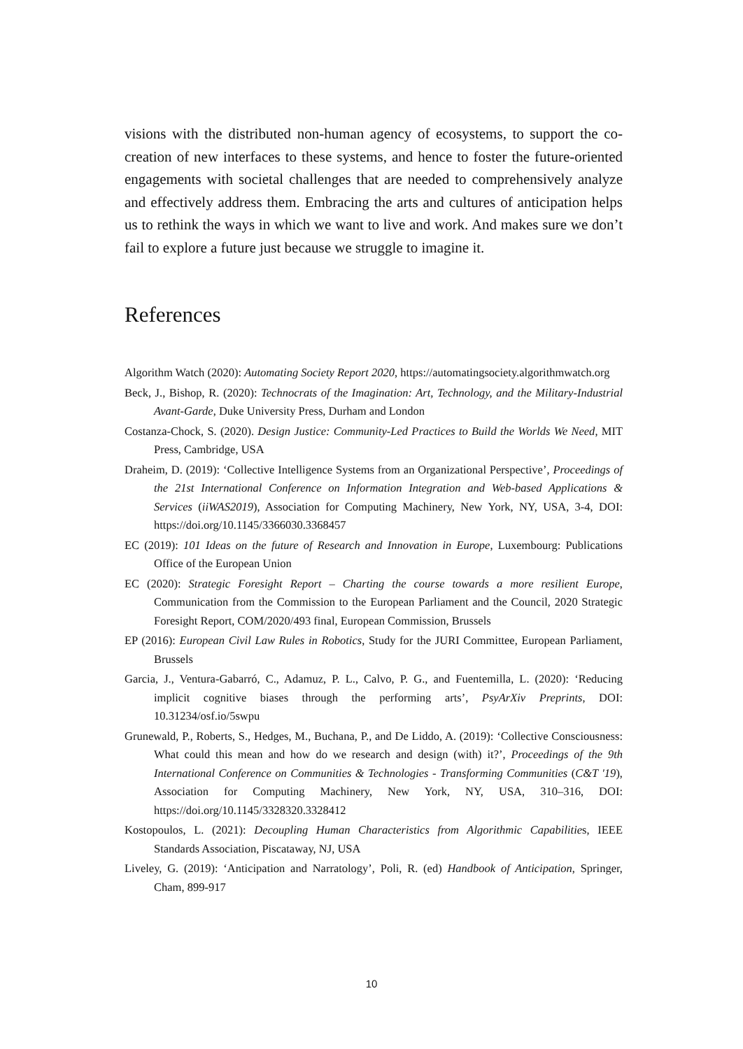visions with the distributed non-human agency of ecosystems, to support the co-creation of new interfaces to these systems, and hence to foster the future-oriented engagements with societal challenges that are needed to comprehensively analyze and effectively address them. Embracing the arts and cultures of anticipation helps us to rethink the ways in which we want to live and work. And makes sure we don’t fail to explore a future just because we struggle to imagine it.
References
Algorithm Watch (2020): Automating Society Report 2020, https://automatingsociety.algorithmwatch.org
Beck, J., Bishop, R. (2020): Technocrats of the Imagination: Art, Technology, and the Military-Industrial Avant-Garde, Duke University Press, Durham and London
Costanza-Chock, S. (2020). Design Justice: Community-Led Practices to Build the Worlds We Need, MIT Press, Cambridge, USA
Draheim, D. (2019): ‘Collective Intelligence Systems from an Organizational Perspective’, Proceedings of the 21st International Conference on Information Integration and Web-based Applications & Services (iiWAS2019), Association for Computing Machinery, New York, NY, USA, 3-4, DOI: https://doi.org/10.1145/3366030.3368457
EC (2019): 101 Ideas on the future of Research and Innovation in Europe, Luxembourg: Publications Office of the European Union
EC (2020): Strategic Foresight Report – Charting the course towards a more resilient Europe, Communication from the Commission to the European Parliament and the Council, 2020 Strategic Foresight Report, COM/2020/493 final, European Commission, Brussels
EP (2016): European Civil Law Rules in Robotics, Study for the JURI Committee, European Parliament, Brussels
Garcia, J., Ventura-Gabarró, C., Adamuz, P. L., Calvo, P. G., and Fuentemilla, L. (2020): ‘Reducing implicit cognitive biases through the performing arts’, PsyArXiv Preprints, DOI: 10.31234/osf.io/5swpu
Grunewald, P., Roberts, S., Hedges, M., Buchana, P., and De Liddo, A. (2019): ‘Collective Consciousness: What could this mean and how do we research and design (with) it?’, Proceedings of the 9th International Conference on Communities & Technologies - Transforming Communities (C&T '19), Association for Computing Machinery, New York, NY, USA, 310–316, DOI: https://doi.org/10.1145/3328320.3328412
Kostopoulos, L. (2021): Decoupling Human Characteristics from Algorithmic Capabilities, IEEE Standards Association, Piscataway, NJ, USA
Liveley, G. (2019): ‘Anticipation and Narratology’, Poli, R. (ed) Handbook of Anticipation, Springer, Cham, 899-917
10